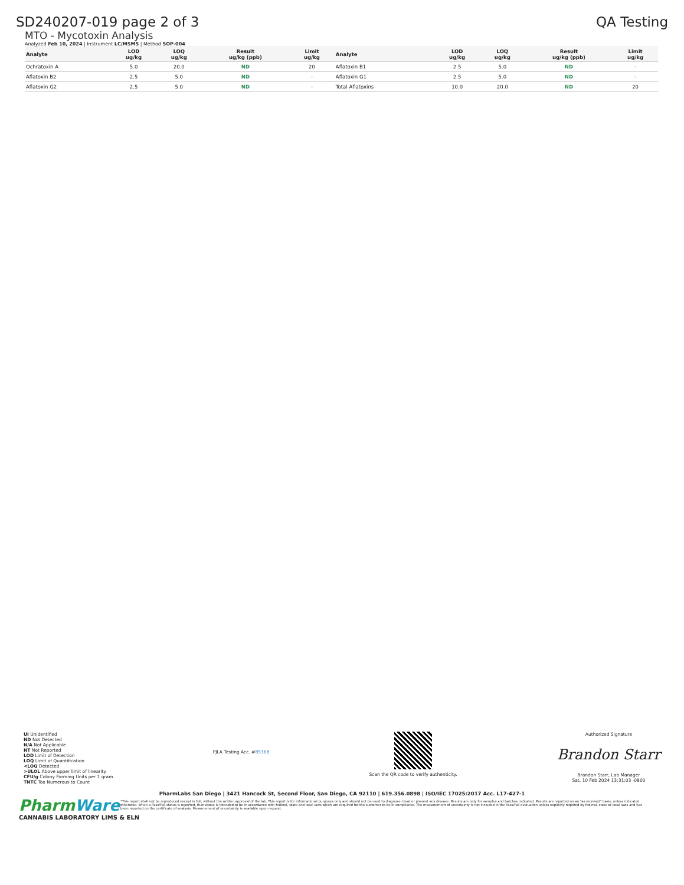SD240207-019 page 2 of 3 QA Testing
MTO - Mycotoxin Analysis
Analyzed Feb 10, 2024 | Instrument LC/MSMS | Method SOP-004
| Analyte | LOD ug/kg | LOQ ug/kg | Result ug/kg (ppb) | Limit ug/kg | Analyte | LOD ug/kg | LOQ ug/kg | Result ug/kg (ppb) | Limit ug/kg |
| --- | --- | --- | --- | --- | --- | --- | --- | --- | --- |
| Ochratoxin A | 5.0 | 20.0 | ND | 20 | Aflatoxin B1 | 2.5 | 5.0 | ND | - |
| Aflatoxin B2 | 2.5 | 5.0 | ND | - | Aflatoxin G1 | 2.5 | 5.0 | ND | - |
| Aflatoxin G2 | 2.5 | 5.0 | ND | - | Total Aflatoxins | 10.0 | 20.0 | ND | 20 |
UI Unidentified
ND Not Detected
N/A Not Applicable
NT Not Reported
LOD Limit of Detection
LOQ Limit of Quantification
<LOQ Detected
>ULOL Above upper limit of linearity
CFU/g Colony Forming Units per 1 gram
TNTC Too Numerous to Count
PJLA Testing Acc. #85368
Scan the QR code to verify authenticity.
Authorized Signature
Brandon Starr
Brandon Starr, Lab Manager
Sat, 10 Feb 2024 13:31:03 -0800
PharmLabs San Diego | 3421 Hancock St, Second Floor, San Diego, CA 92110 | 619.356.0898 | ISO/IEC 17025:2017 Acc. L17-427-1
*This report shall not be reproduced except in full, without the written approval of the lab. This report is for informational purposes only and should not be used to diagnose, treat or prevent any disease. Results are only for samples and batches indicated. Results are reported on an "as received" basis, unless indicated otherwise. When a Pass/Fail status is reported, that status is intended to be in accordance with federal, state and local laws which are required for the customer to be in compliance. The measurement of uncertainty is not included in the Pass/Fail evaluation unless explicitly required by federal, state or local laws and has been reported on the certificate of analysis. Measurement of uncertainty is available upon request.
PharmWare
CANNABIS LABORATORY LIMS & ELN